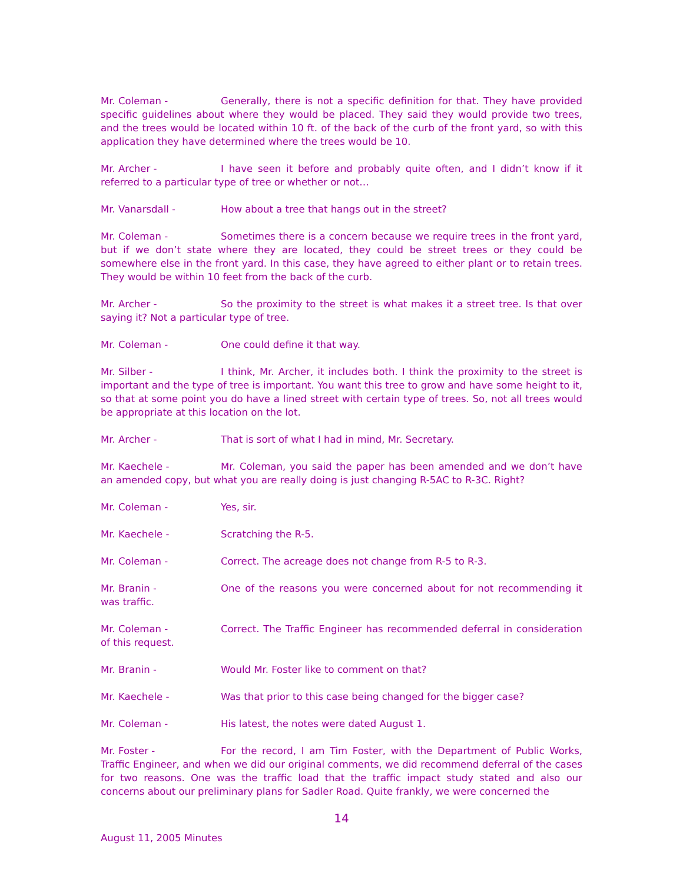Mr. Coleman - Generally, there is not a specific definition for that. They have provided specific guidelines about where they would be placed. They said they would provide two trees, and the trees would be located within 10 ft. of the back of the curb of the front yard, so with this application they have determined where the trees would be 10.
Mr. Archer - I have seen it before and probably quite often, and I didn’t know if it referred to a particular type of tree or whether or not…
Mr. Vanarsdall - How about a tree that hangs out in the street?
Mr. Coleman - Sometimes there is a concern because we require trees in the front yard, but if we don’t state where they are located, they could be street trees or they could be somewhere else in the front yard. In this case, they have agreed to either plant or to retain trees. They would be within 10 feet from the back of the curb.
Mr. Archer - So the proximity to the street is what makes it a street tree. Is that over saying it? Not a particular type of tree.
Mr. Coleman - One could define it that way.
Mr. Silber - I think, Mr. Archer, it includes both. I think the proximity to the street is important and the type of tree is important. You want this tree to grow and have some height to it, so that at some point you do have a lined street with certain type of trees. So, not all trees would be appropriate at this location on the lot.
Mr. Archer - That is sort of what I had in mind, Mr. Secretary.
Mr. Kaechele - Mr. Coleman, you said the paper has been amended and we don’t have an amended copy, but what you are really doing is just changing R-5AC to R-3C. Right?
Mr. Coleman - Yes, sir.
Mr. Kaechele - Scratching the R-5.
Mr. Coleman - Correct. The acreage does not change from R-5 to R-3.
Mr. Branin - One of the reasons you were concerned about for not recommending it was traffic.
Mr. Coleman - Correct. The Traffic Engineer has recommended deferral in consideration of this request.
Mr. Branin - Would Mr. Foster like to comment on that?
Mr. Kaechele - Was that prior to this case being changed for the bigger case?
Mr. Coleman - His latest, the notes were dated August 1.
Mr. Foster - For the record, I am Tim Foster, with the Department of Public Works, Traffic Engineer, and when we did our original comments, we did recommend deferral of the cases for two reasons. One was the traffic load that the traffic impact study stated and also our concerns about our preliminary plans for Sadler Road. Quite frankly, we were concerned the
14
August 11, 2005 Minutes